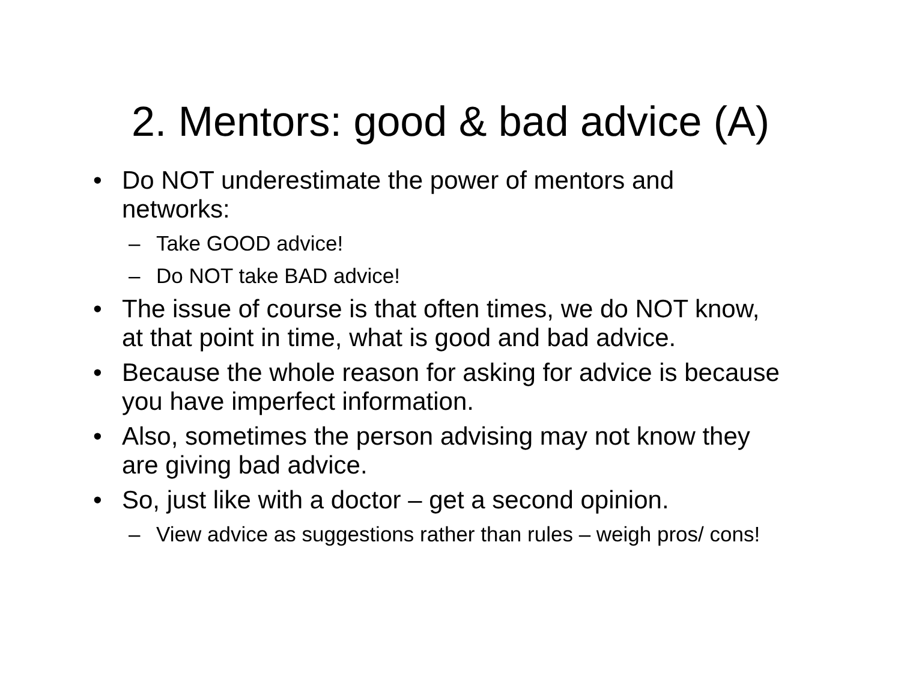2. Mentors: good & bad advice (A)
• Do NOT underestimate the power of mentors and networks:
– Take GOOD advice!
– Do NOT take BAD advice!
• The issue of course is that often times, we do NOT know, at that point in time, what is good and bad advice.
• Because the whole reason for asking for advice is because you have imperfect information.
• Also, sometimes the person advising may not know they are giving bad advice.
• So, just like with a doctor – get a second opinion.
– View advice as suggestions rather than rules – weigh pros/ cons!